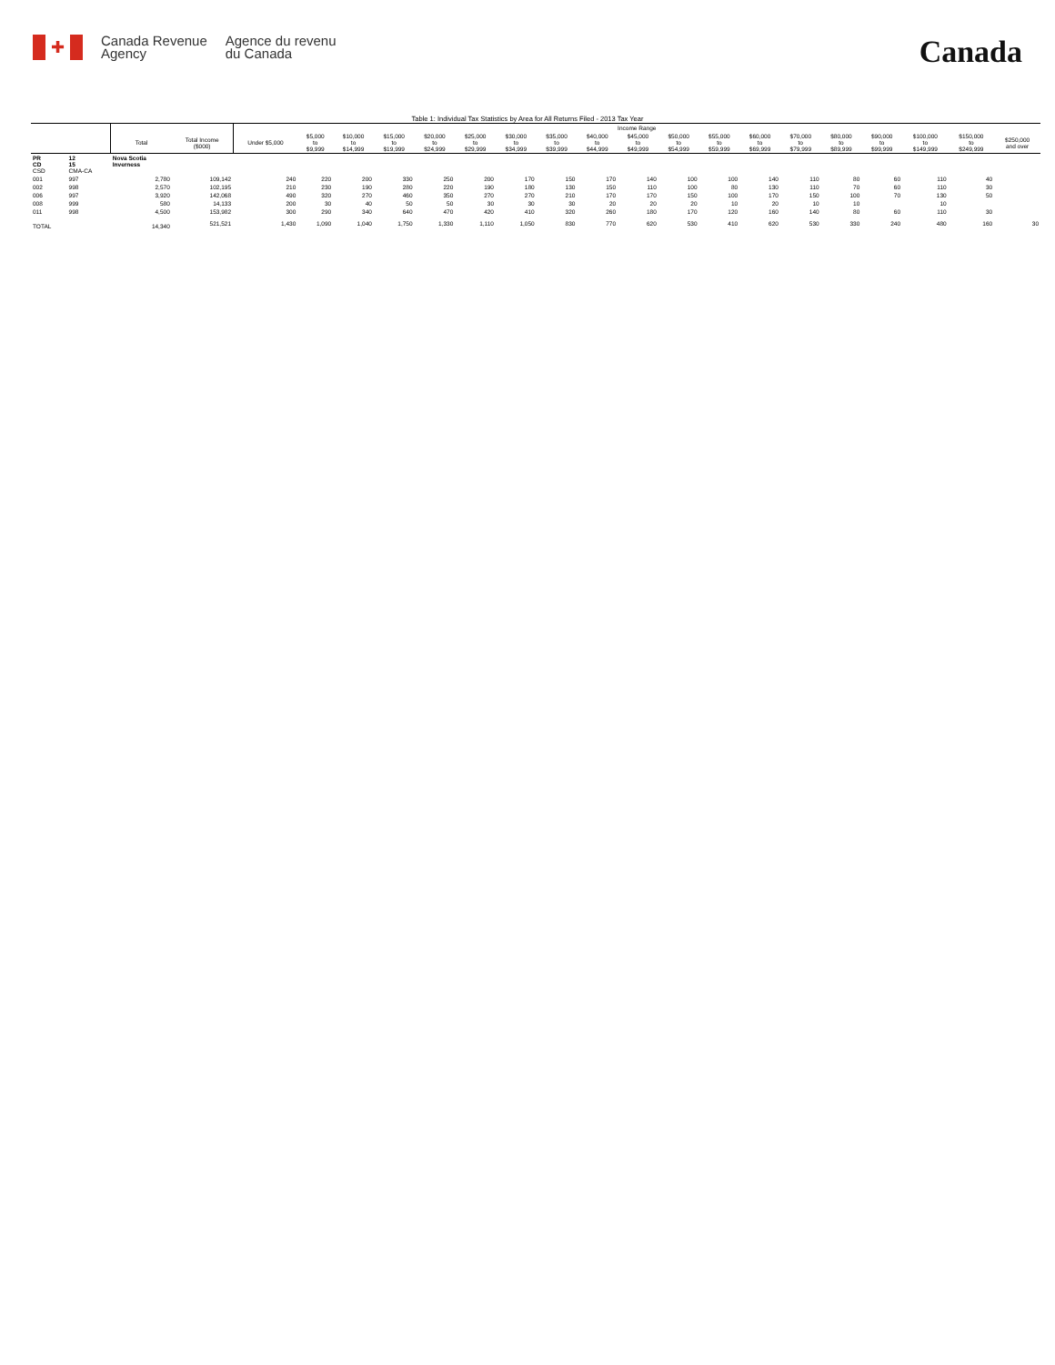✚
Canada Revenue
Agency
Agence du revenu
du Canada
Canada
Table 1: Individual Tax Statistics by Area for All Returns Filed - 2013 Tax Year
| | | | | Income Range | | | | | | | | | | | | | | | | | | |
| --- | --- | --- | --- | --- | --- | --- | --- | --- | --- | --- | --- | --- | --- | --- | --- | --- | --- | --- | --- | --- | --- | --- |
| | | Total | Total Income ($000) | Under $5,000 | $5,000 to $9,999 | $10,000 to $14,999 | $15,000 to $19,999 | $20,000 to $24,999 | $25,000 to $29,999 | $30,000 to $34,999 | $35,000 to $39,999 | $40,000 to $44,999 | $45,000 to $49,999 | $50,000 to $54,999 | $55,000 to $59,999 | $60,000 to $69,999 | $70,000 to $79,999 | $80,000 to $89,999 | $90,000 to $99,999 | $100,000 to $149,999 | $150,000 to $249,999 | $250,000 and over |
| PR CD CSD | 12 15 CMA-CA | Nova Scotia Inverness | | | | | | | | | | | | | | | | | | | | |
| 001 | 997 | 2,780 | 109,142 | 240 | 220 | 200 | 330 | 250 | 200 | 170 | 150 | 170 | 140 | 100 | 100 | 140 | 110 | 80 | 60 | 110 | 40 | |
| 002 | 998 | 2,570 | 102,195 | 210 | 230 | 190 | 280 | 220 | 190 | 180 | 130 | 150 | 110 | 100 | 80 | 130 | 110 | 70 | 60 | 110 | 30 | |
| 006 | 997 | 3,920 | 142,068 | 490 | 320 | 270 | 460 | 350 | 270 | 270 | 210 | 170 | 170 | 150 | 100 | 170 | 150 | 100 | 70 | 130 | 50 | |
| 008 | 999 | 580 | 14,133 | 200 | 30 | 40 | 50 | 50 | 30 | 30 | 30 | 20 | 20 | 20 | 10 | 20 | 10 | 10 | | 10 | | |
| 011 | 998 | 4,500 | 153,982 | 300 | 290 | 340 | 640 | 470 | 420 | 410 | 320 | 260 | 180 | 170 | 120 | 160 | 140 | 80 | 60 | 110 | 30 | |
| TOTAL | | 14,340 | 521,521 | 1,430 | 1,090 | 1,040 | 1,750 | 1,330 | 1,110 | 1,050 | 830 | 770 | 620 | 530 | 410 | 620 | 530 | 330 | 240 | 480 | 160 | 30 |